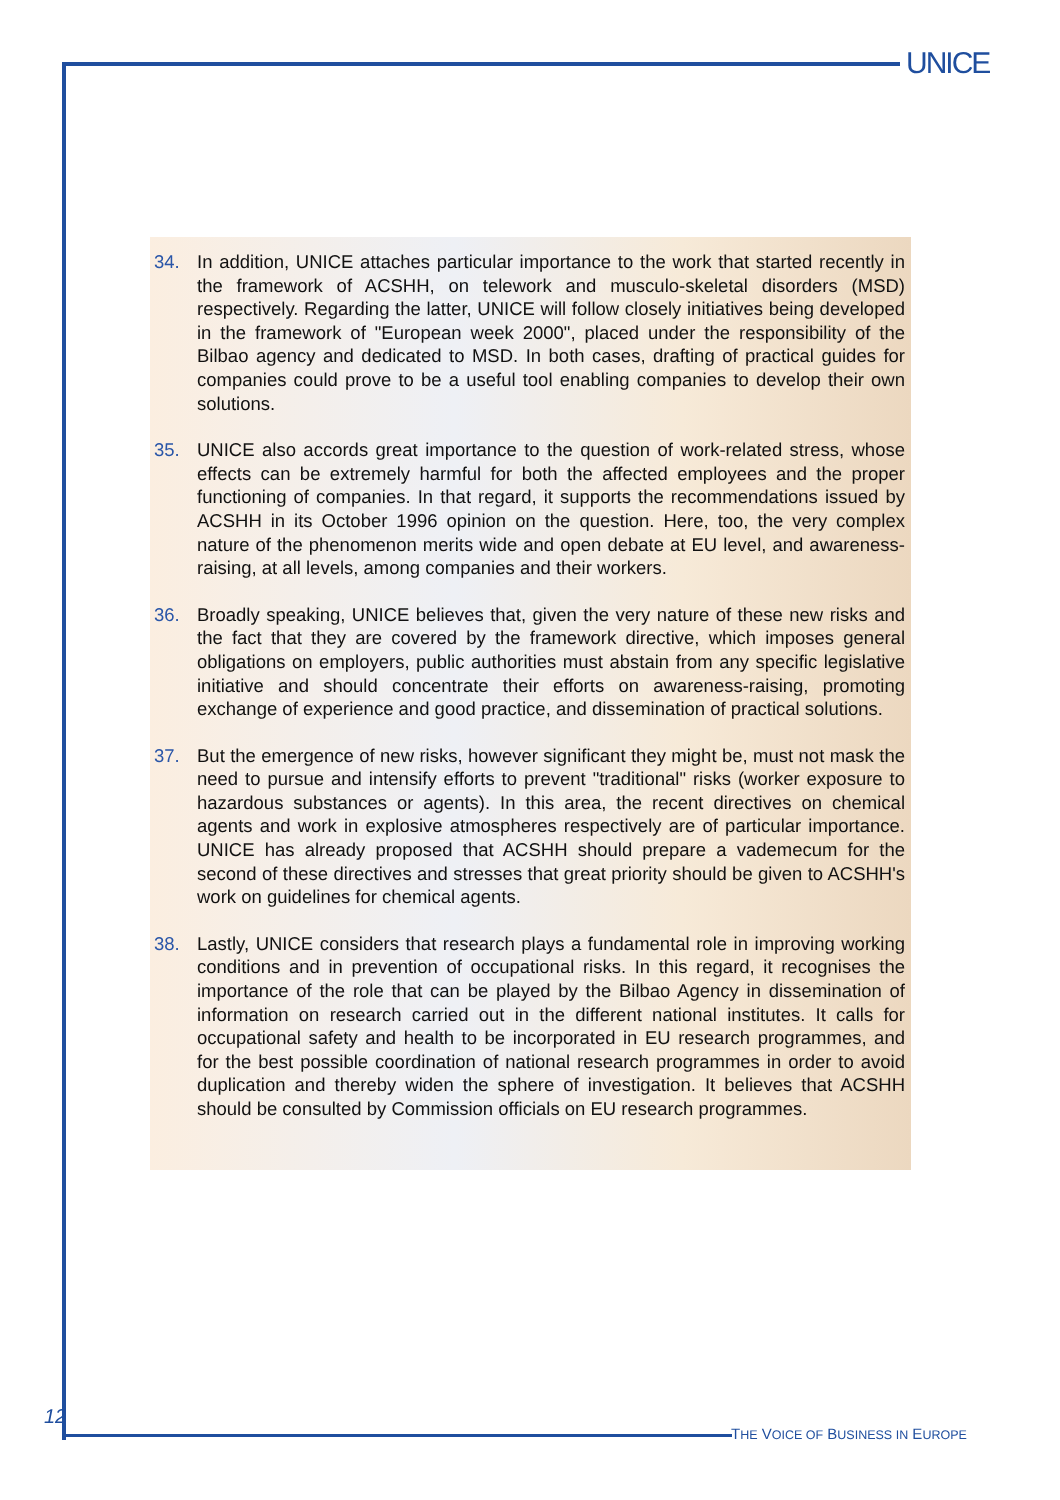UNICE
34. In addition, UNICE attaches particular importance to the work that started recently in the framework of ACSHH, on telework and musculo-skeletal disorders (MSD) respectively. Regarding the latter, UNICE will follow closely initiatives being developed in the framework of "European week 2000", placed under the responsibility of the Bilbao agency and dedicated to MSD. In both cases, drafting of practical guides for companies could prove to be a useful tool enabling companies to develop their own solutions.
35. UNICE also accords great importance to the question of work-related stress, whose effects can be extremely harmful for both the affected employees and the proper functioning of companies. In that regard, it supports the recommendations issued by ACSHH in its October 1996 opinion on the question. Here, too, the very complex nature of the phenomenon merits wide and open debate at EU level, and awareness-raising, at all levels, among companies and their workers.
36. Broadly speaking, UNICE believes that, given the very nature of these new risks and the fact that they are covered by the framework directive, which imposes general obligations on employers, public authorities must abstain from any specific legislative initiative and should concentrate their efforts on awareness-raising, promoting exchange of experience and good practice, and dissemination of practical solutions.
37. But the emergence of new risks, however significant they might be, must not mask the need to pursue and intensify efforts to prevent "traditional" risks (worker exposure to hazardous substances or agents). In this area, the recent directives on chemical agents and work in explosive atmospheres respectively are of particular importance. UNICE has already proposed that ACSHH should prepare a vademecum for the second of these directives and stresses that great priority should be given to ACSHH's work on guidelines for chemical agents.
38. Lastly, UNICE considers that research plays a fundamental role in improving working conditions and in prevention of occupational risks. In this regard, it recognises the importance of the role that can be played by the Bilbao Agency in dissemination of information on research carried out in the different national institutes. It calls for occupational safety and health to be incorporated in EU research programmes, and for the best possible coordination of national research programmes in order to avoid duplication and thereby widen the sphere of investigation. It believes that ACSHH should be consulted by Commission officials on EU research programmes.
12
THE VOICE OF BUSINESS IN EUROPE